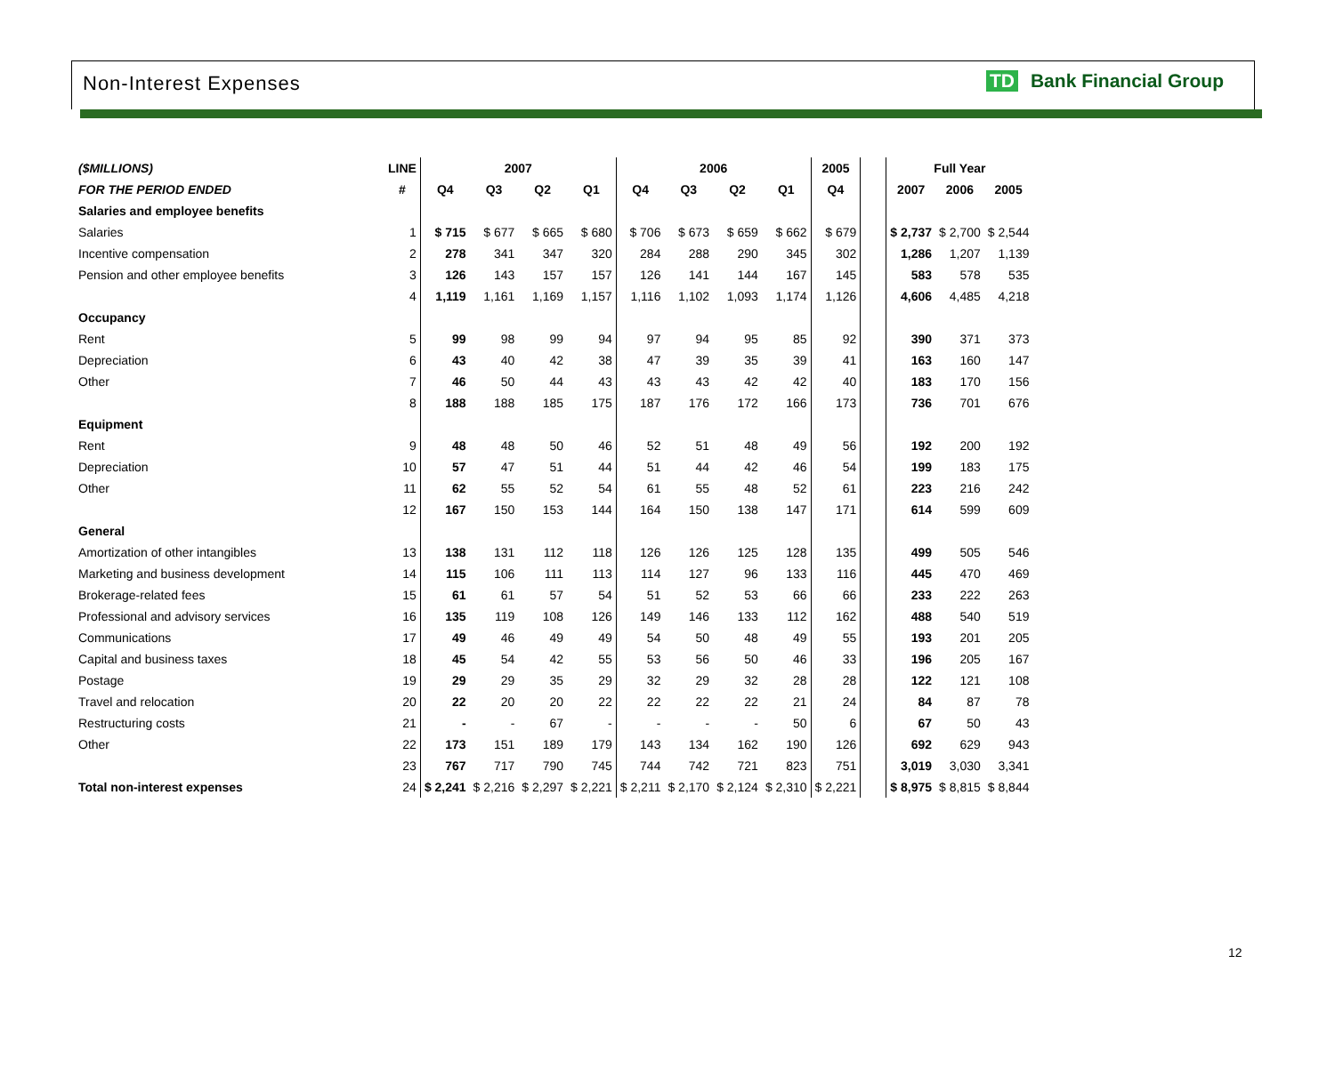Non-Interest Expenses TD Bank Financial Group
| ($MILLIONS) | LINE | 2007 | | | | 2006 | | | | 2005 | | Full Year | | |
| --- | --- | --- | --- | --- | --- | --- | --- | --- | --- | --- | --- | --- | --- | --- |
| FOR THE PERIOD ENDED | # | Q4 | Q3 | Q2 | Q1 | Q4 | Q3 | Q2 | Q1 | Q4 | | 2007 | 2006 | 2005 |
| Salaries and employee benefits | | | | | | | | | | | | | | |
| Salaries | 1 | $ 715 | $ 677 | $ 665 | $ 680 | $ 706 | $ 673 | $ 659 | $ 662 | $ 679 | | $ 2,737 | $ 2,700 | $ 2,544 |
| Incentive compensation | 2 | 278 | 341 | 347 | 320 | 284 | 288 | 290 | 345 | 302 | | 1,286 | 1,207 | 1,139 |
| Pension and other employee benefits | 3 | 126 | 143 | 157 | 157 | 126 | 141 | 144 | 167 | 145 | | 583 | 578 | 535 |
| | 4 | 1,119 | 1,161 | 1,169 | 1,157 | 1,116 | 1,102 | 1,093 | 1,174 | 1,126 | | 4,606 | 4,485 | 4,218 |
| Occupancy | | | | | | | | | | | | | | |
| Rent | 5 | 99 | 98 | 99 | 94 | 97 | 94 | 95 | 85 | 92 | | 390 | 371 | 373 |
| Depreciation | 6 | 43 | 40 | 42 | 38 | 47 | 39 | 35 | 39 | 41 | | 163 | 160 | 147 |
| Other | 7 | 46 | 50 | 44 | 43 | 43 | 43 | 42 | 42 | 40 | | 183 | 170 | 156 |
| | 8 | 188 | 188 | 185 | 175 | 187 | 176 | 172 | 166 | 173 | | 736 | 701 | 676 |
| Equipment | | | | | | | | | | | | | | |
| Rent | 9 | 48 | 48 | 50 | 46 | 52 | 51 | 48 | 49 | 56 | | 192 | 200 | 192 |
| Depreciation | 10 | 57 | 47 | 51 | 44 | 51 | 44 | 42 | 46 | 54 | | 199 | 183 | 175 |
| Other | 11 | 62 | 55 | 52 | 54 | 61 | 55 | 48 | 52 | 61 | | 223 | 216 | 242 |
| | 12 | 167 | 150 | 153 | 144 | 164 | 150 | 138 | 147 | 171 | | 614 | 599 | 609 |
| General | | | | | | | | | | | | | | |
| Amortization of other intangibles | 13 | 138 | 131 | 112 | 118 | 126 | 126 | 125 | 128 | 135 | | 499 | 505 | 546 |
| Marketing and business development | 14 | 115 | 106 | 111 | 113 | 114 | 127 | 96 | 133 | 116 | | 445 | 470 | 469 |
| Brokerage-related fees | 15 | 61 | 61 | 57 | 54 | 51 | 52 | 53 | 66 | 66 | | 233 | 222 | 263 |
| Professional and advisory services | 16 | 135 | 119 | 108 | 126 | 149 | 146 | 133 | 112 | 162 | | 488 | 540 | 519 |
| Communications | 17 | 49 | 46 | 49 | 49 | 54 | 50 | 48 | 49 | 55 | | 193 | 201 | 205 |
| Capital and business taxes | 18 | 45 | 54 | 42 | 55 | 53 | 56 | 50 | 46 | 33 | | 196 | 205 | 167 |
| Postage | 19 | 29 | 29 | 35 | 29 | 32 | 29 | 32 | 28 | 28 | | 122 | 121 | 108 |
| Travel and relocation | 20 | 22 | 20 | 20 | 22 | 22 | 22 | 22 | 21 | 24 | | 84 | 87 | 78 |
| Restructuring costs | 21 | - | - | 67 | - | - | - | - | 50 | 6 | | 67 | 50 | 43 |
| Other | 22 | 173 | 151 | 189 | 179 | 143 | 134 | 162 | 190 | 126 | | 692 | 629 | 943 |
| | 23 | 767 | 717 | 790 | 745 | 744 | 742 | 721 | 823 | 751 | | 3,019 | 3,030 | 3,341 |
| Total non-interest expenses | 24 | $ 2,241 | $ 2,216 | $ 2,297 | $ 2,221 | $ 2,211 | $ 2,170 | $ 2,124 | $ 2,310 | $ 2,221 | | $ 8,975 | $ 8,815 | $ 8,844 |
12